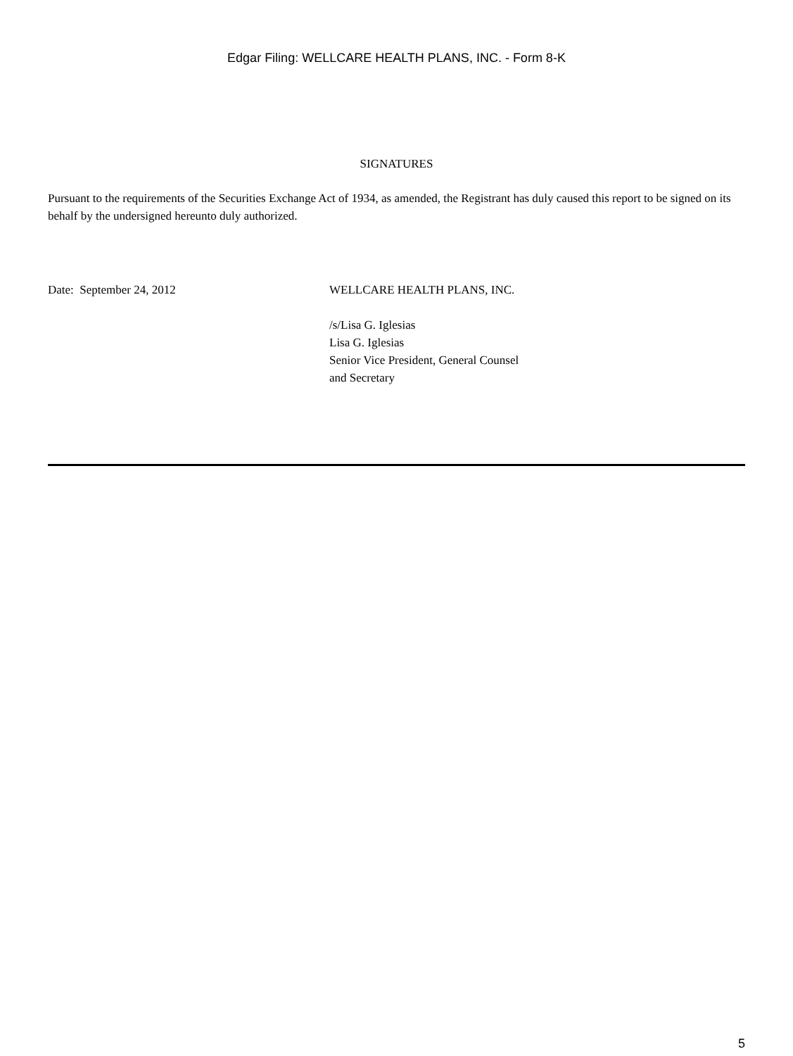Edgar Filing: WELLCARE HEALTH PLANS, INC. - Form 8-K
SIGNATURES
Pursuant to the requirements of the Securities Exchange Act of 1934, as amended, the Registrant has duly caused this report to be signed on its behalf by the undersigned hereunto duly authorized.
Date: September 24, 2012 WELLCARE HEALTH PLANS, INC.
/s/Lisa G. Iglesias
Lisa G. Iglesias
Senior Vice President, General Counsel
and Secretary
5